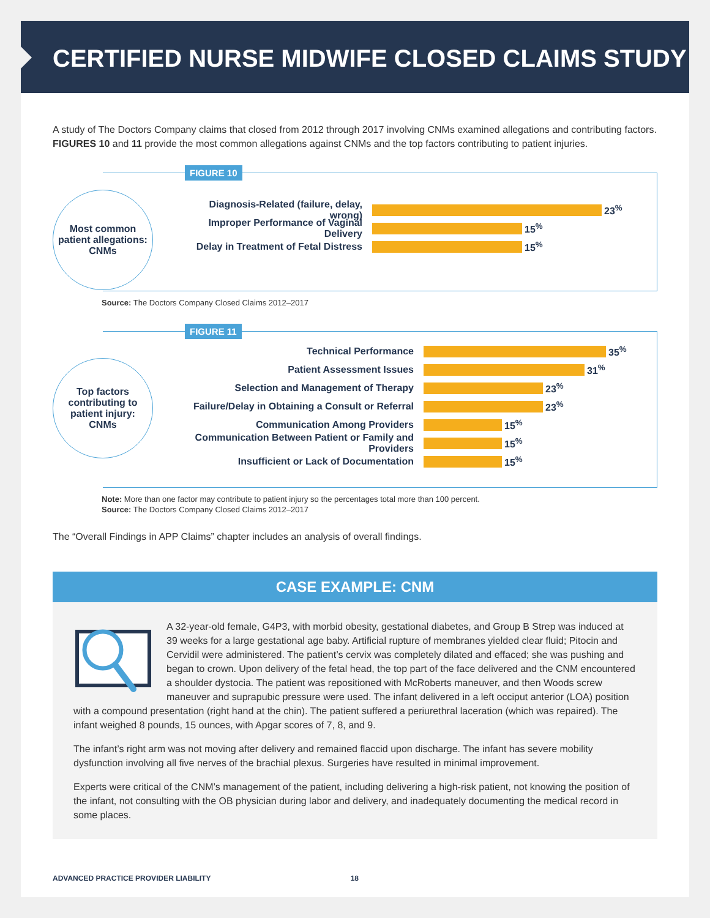CERTIFIED NURSE MIDWIFE CLOSED CLAIMS STUDY
A study of The Doctors Company claims that closed from 2012 through 2017 involving CNMs examined allegations and contributing factors. FIGURES 10 and 11 provide the most common allegations against CNMs and the top factors contributing to patient injuries.
FIGURE 10
Most common
patient allegations:
CNMs
Diagnosis-Related (failure, delay, wrong)
23<sup>%</sup>
Improper Performance of Vaginal Delivery
15<sup>%</sup>
Delay in Treatment of Fetal Distress
15<sup>%</sup>
Source: The Doctors Company Closed Claims 2012–2017
FIGURE 11
Top factors
contributing to
patient injury:
CNMs
Technical Performance 35<sup>%</sup>
Patient Assessment Issues 31<sup>%</sup>
Selection and Management of Therapy 23<sup>%</sup>
Failure/Delay in Obtaining a Consult or Referral
23<sup>%</sup>
Communication Among Providers 15<sup>%</sup>
Communication Between Patient or Family and Providers
15<sup>%</sup>
Insufficient or Lack of Documentation 15<sup>%</sup>
Note: More than one factor may contribute to patient injury so the percentages total more than 100 percent.
Source: The Doctors Company Closed Claims 2012–2017
The “Overall Findings in APP Claims” chapter includes an analysis of overall findings.
CASE EXAMPLE: CNM
A 32-year-old female, G4P3, with morbid obesity, gestational diabetes, and Group B Strep was induced at 39 weeks for a large gestational age baby. Artificial rupture of membranes yielded clear fluid; Pitocin and Cervidil were administered. The patient’s cervix was completely dilated and effaced; she was pushing and began to crown. Upon delivery of the fetal head, the top part of the face delivered and the CNM encountered a shoulder dystocia. The patient was repositioned with McRoberts maneuver, and then Woods screw maneuver and suprapubic pressure were used. The infant delivered in a left occiput anterior (LOA) position with a compound presentation (right hand at the chin). The patient suffered a periurethral laceration (which was repaired). The infant weighed 8 pounds, 15 ounces, with Apgar scores of 7, 8, and 9.
The infant’s right arm was not moving after delivery and remained flaccid upon discharge. The infant has severe mobility dysfunction involving all five nerves of the brachial plexus. Surgeries have resulted in minimal improvement.
Experts were critical of the CNM’s management of the patient, including delivering a high-risk patient, not knowing the position of the infant, not consulting with the OB physician during labor and delivery, and inadequately documenting the medical record in some places.
ADVANCED PRACTICE PROVIDER LIABILITY 18